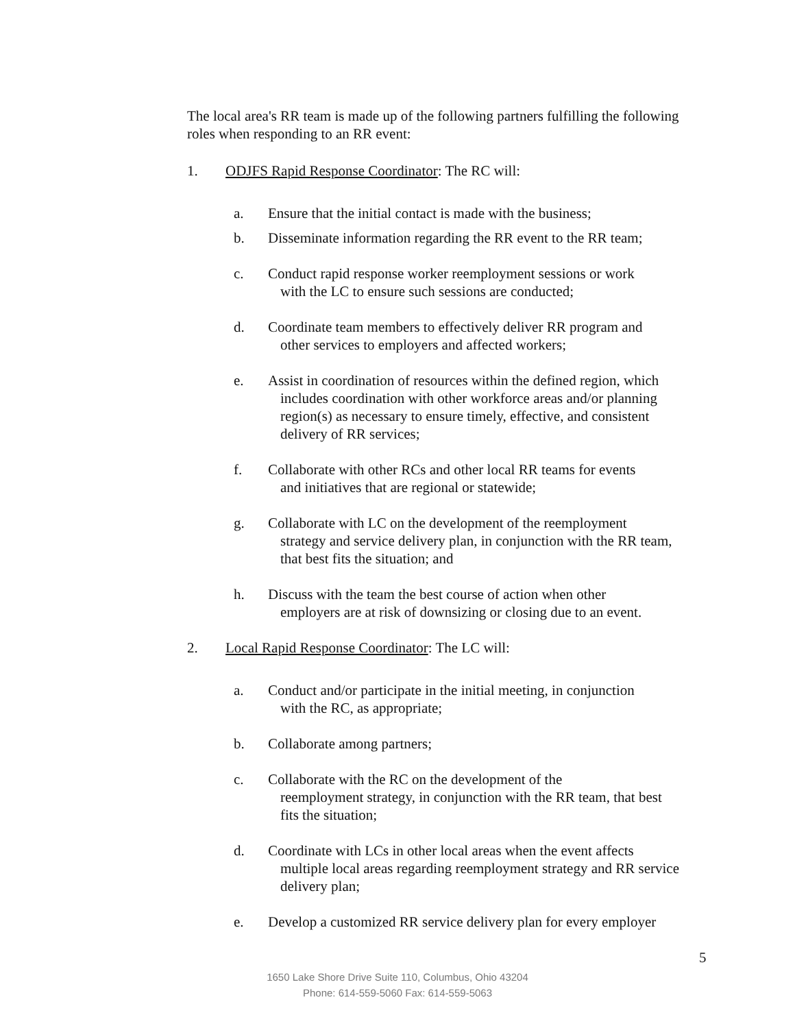The local area's RR team is made up of the following partners fulfilling the following roles when responding to an RR event:
1. ODJFS Rapid Response Coordinator: The RC will:
a. Ensure that the initial contact is made with the business;
b. Disseminate information regarding the RR event to the RR team;
c. Conduct rapid response worker reemployment sessions or work
with the LC to ensure such sessions are conducted;
d. Coordinate team members to effectively deliver RR program and
other services to employers and affected workers;
e. Assist in coordination of resources within the defined region, which
includes coordination with other workforce areas and/or planning region(s) as necessary to ensure timely, effective, and consistent delivery of RR services;
f. Collaborate with other RCs and other local RR teams for events
and initiatives that are regional or statewide;
g. Collaborate with LC on the development of the reemployment
strategy and service delivery plan, in conjunction with the RR team, that best fits the situation; and
h. Discuss with the team the best course of action when other
employers are at risk of downsizing or closing due to an event.
2. Local Rapid Response Coordinator: The LC will:
a. Conduct and/or participate in the initial meeting, in conjunction
with the RC, as appropriate;
b. Collaborate among partners;
c. Collaborate with the RC on the development of the
reemployment strategy, in conjunction with the RR team, that best fits the situation;
d. Coordinate with LCs in other local areas when the event affects
multiple local areas regarding reemployment strategy and RR service delivery plan;
e. Develop a customized RR service delivery plan for every employer
5
1650 Lake Shore Drive Suite 110, Columbus, Ohio 43204
Phone: 614-559-5060 Fax: 614-559-5063